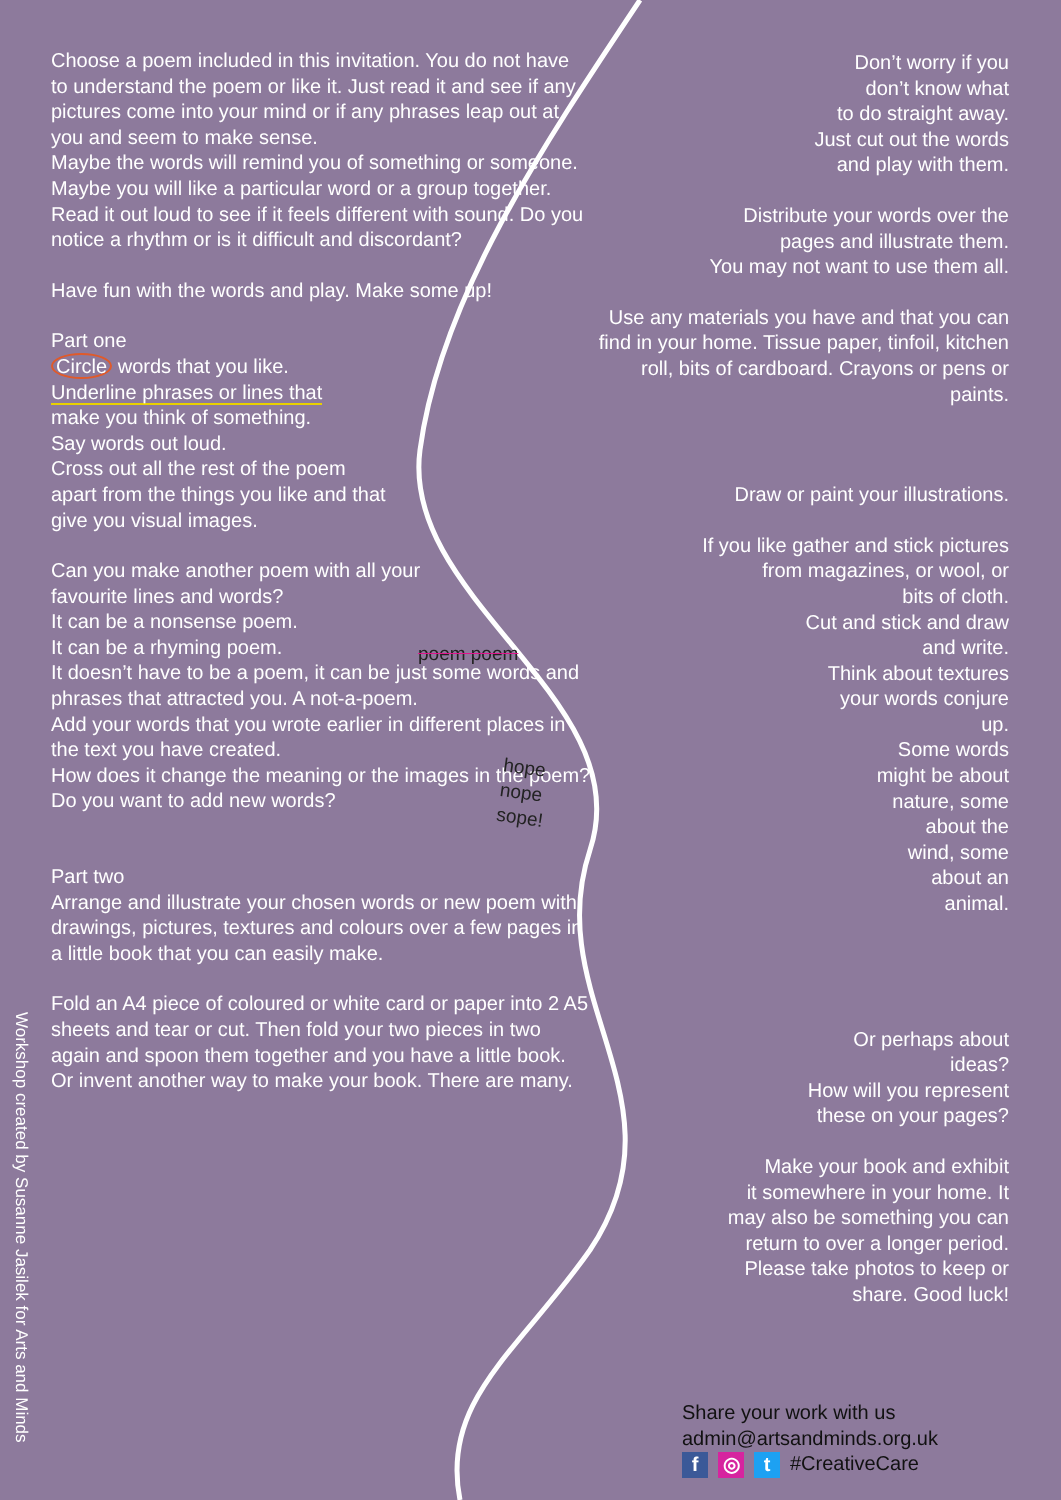Choose a poem included in this invitation. You do not have to understand the poem or like it. Just read it and see if any pictures come into your mind or if any phrases leap out at you and seem to make sense.
Maybe the words will remind you of something or someone.
Maybe you will like a particular word or a group together.
Read it out loud to see if it feels different with sound. Do you notice a rhythm or is it difficult and discordant?
Have fun with the words and play. Make some up!
Part one
Circle words that you like.
Underline phrases or lines that
make you think of something.
Say words out loud.
Cross out all the rest of the poem
apart from the things you like and that
give you visual images.
Can you make another poem with all your
favourite lines and words?
It can be a nonsense poem.
It can be a rhyming poem.
It doesn’t have to be a poem, it can be just some words and phrases that attracted you. A not-a-poem.
Add your words that you wrote earlier in different places in the text you have created.
How does it change the meaning or the images in the poem? Do you want to add new words?
Part two
Arrange and illustrate your chosen words or new poem with drawings, pictures, textures and colours over a few pages in a little book that you can easily make.
Fold an A4 piece of coloured or white card or paper into 2 A5 sheets and tear or cut. Then fold your two pieces in two again and spoon them together and you have a little book.
Or invent another way to make your book. There are many.
poem poem
hope
nope
sope!
Don’t worry if you
don’t know what
to do straight away.
Just cut out the words
and play with them.
Distribute your words over the
pages and illustrate them.
You may not want to use them all.
Use any materials you have and that you can find in your home. Tissue paper, tinfoil, kitchen roll, bits of cardboard. Crayons or pens or paints.
Draw or paint your illustrations.
If you like gather and stick pictures
from magazines, or wool, or
bits of cloth.
Cut and stick and draw
and write.
Think about textures
your words conjure
up.
Some words
might be about
nature, some
about the
wind, some
about an
animal.
Or perhaps about
ideas?
How will you represent
these on your pages?
Make your book and exhibit
it somewhere in your home. It
may also be something you can
return to over a longer period.
Please take photos to keep or
share. Good luck!
Share your work with us
admin@artsandminds.org.uk
f ◎ t #CreativeCare
Workshop created by Susanne Jasilek for Arts and Minds